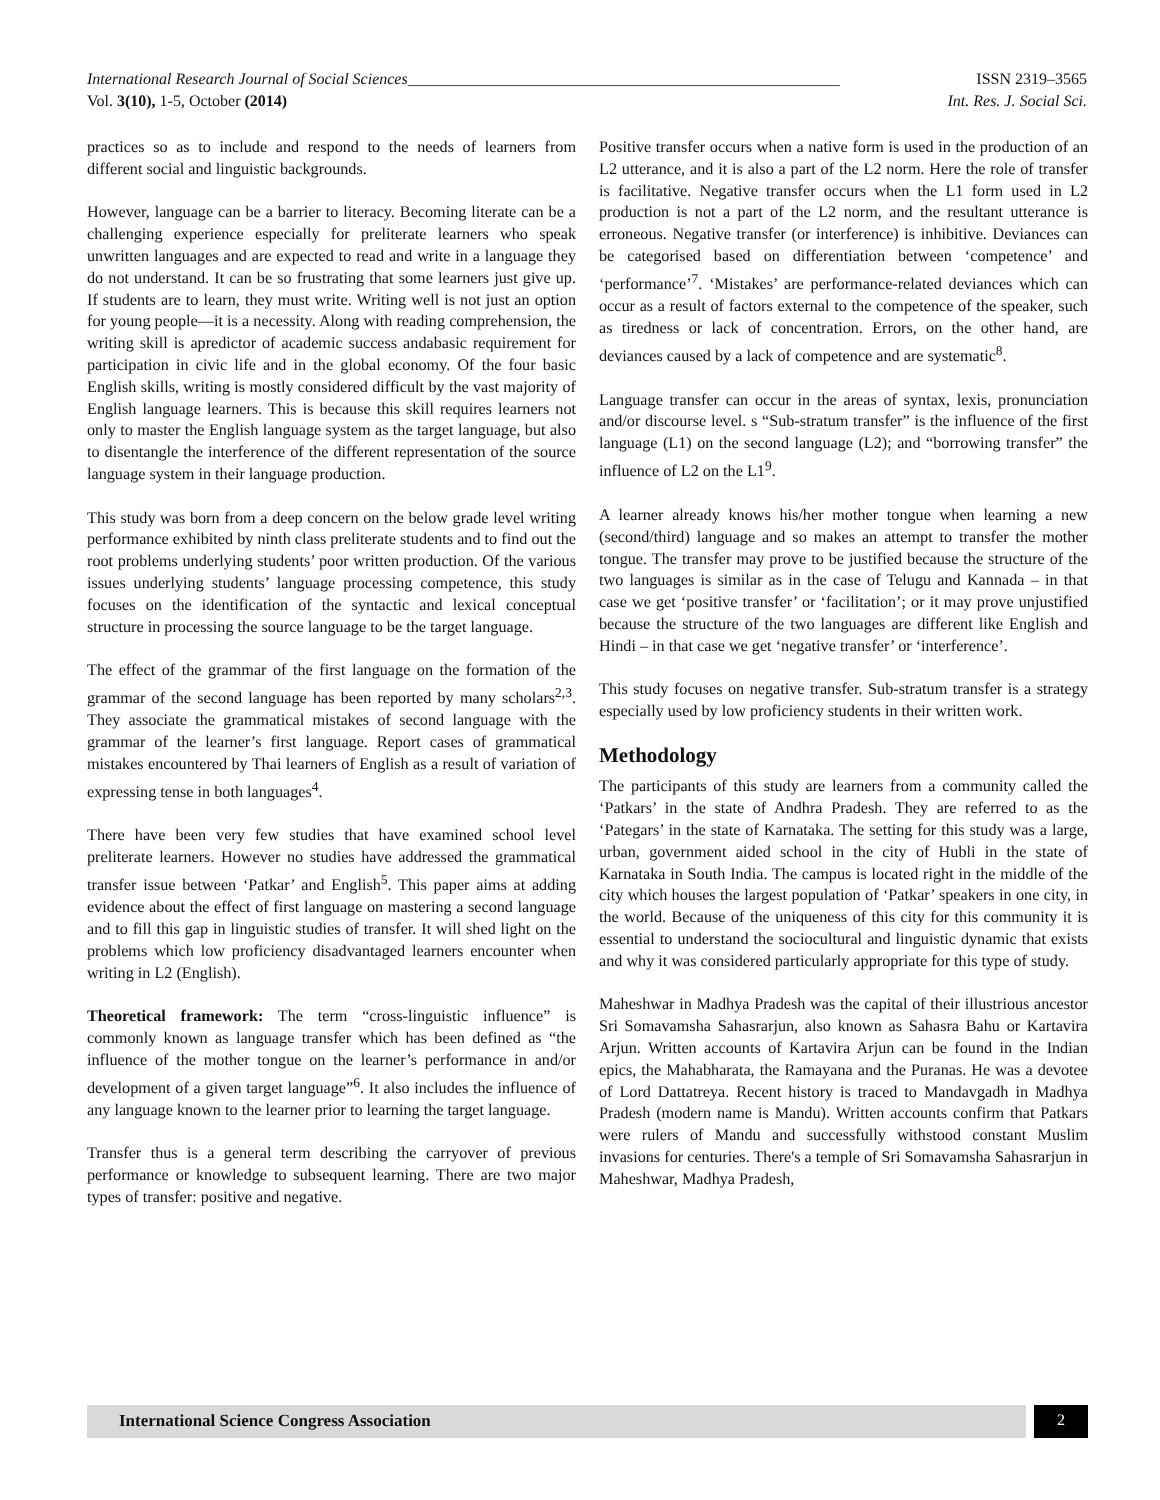International Research Journal of Social Sciences______________________________________________________ ISSN 2319–3565
Vol. 3(10), 1-5, October (2014) Int. Res. J. Social Sci.
practices so as to include and respond to the needs of learners from different social and linguistic backgrounds.
However, language can be a barrier to literacy. Becoming literate can be a challenging experience especially for preliterate learners who speak unwritten languages and are expected to read and write in a language they do not understand. It can be so frustrating that some learners just give up. If students are to learn, they must write. Writing well is not just an option for young people—it is a necessity. Along with reading comprehension, the writing skill is apredictor of academic success andabasic requirement for participation in civic life and in the global economy. Of the four basic English skills, writing is mostly considered difficult by the vast majority of English language learners. This is because this skill requires learners not only to master the English language system as the target language, but also to disentangle the interference of the different representation of the source language system in their language production.
This study was born from a deep concern on the below grade level writing performance exhibited by ninth class preliterate students and to find out the root problems underlying students’ poor written production. Of the various issues underlying students’ language processing competence, this study focuses on the identification of the syntactic and lexical conceptual structure in processing the source language to be the target language.
The effect of the grammar of the first language on the formation of the grammar of the second language has been reported by many scholars<sup>2,3</sup>. They associate the grammatical mistakes of second language with the grammar of the learner’s first language. Report cases of grammatical mistakes encountered by Thai learners of English as a result of variation of expressing tense in both languages<sup>4</sup>.
There have been very few studies that have examined school level preliterate learners. However no studies have addressed the grammatical transfer issue between ‘Patkar’ and English<sup>5</sup>. This paper aims at adding evidence about the effect of first language on mastering a second language and to fill this gap in linguistic studies of transfer. It will shed light on the problems which low proficiency disadvantaged learners encounter when writing in L2 (English).
Theoretical framework: The term “cross-linguistic influence” is commonly known as language transfer which has been defined as “the influence of the mother tongue on the learner’s performance in and/or development of a given target language”<sup>6</sup>. It also includes the influence of any language known to the learner prior to learning the target language.
Transfer thus is a general term describing the carryover of previous performance or knowledge to subsequent learning. There are two major types of transfer: positive and negative.
Positive transfer occurs when a native form is used in the production of an L2 utterance, and it is also a part of the L2 norm. Here the role of transfer is facilitative. Negative transfer occurs when the L1 form used in L2 production is not a part of the L2 norm, and the resultant utterance is erroneous. Negative transfer (or interference) is inhibitive. Deviances can be categorised based on differentiation between ‘competence’ and ‘performance’<sup>7</sup>. ‘Mistakes’ are performance-related deviances which can occur as a result of factors external to the competence of the speaker, such as tiredness or lack of concentration. Errors, on the other hand, are deviances caused by a lack of competence and are systematic<sup>8</sup>.
Language transfer can occur in the areas of syntax, lexis, pronunciation and/or discourse level. s “Sub-stratum transfer” is the influence of the first language (L1) on the second language (L2); and “borrowing transfer” the influence of L2 on the L1<sup>9</sup>.
A learner already knows his/her mother tongue when learning a new (second/third) language and so makes an attempt to transfer the mother tongue. The transfer may prove to be justified because the structure of the two languages is similar as in the case of Telugu and Kannada – in that case we get ‘positive transfer’ or ‘facilitation’; or it may prove unjustified because the structure of the two languages are different like English and Hindi – in that case we get ‘negative transfer’ or ‘interference’.
This study focuses on negative transfer. Sub-stratum transfer is a strategy especially used by low proficiency students in their written work.
Methodology
The participants of this study are learners from a community called the ‘Patkars’ in the state of Andhra Pradesh. They are referred to as the ‘Pategars’ in the state of Karnataka. The setting for this study was a large, urban, government aided school in the city of Hubli in the state of Karnataka in South India. The campus is located right in the middle of the city which houses the largest population of ‘Patkar’ speakers in one city, in the world. Because of the uniqueness of this city for this community it is essential to understand the sociocultural and linguistic dynamic that exists and why it was considered particularly appropriate for this type of study.
Maheshwar in Madhya Pradesh was the capital of their illustrious ancestor Sri Somavamsha Sahasrarjun, also known as Sahasra Bahu or Kartavira Arjun. Written accounts of Kartavira Arjun can be found in the Indian epics, the Mahabharata, the Ramayana and the Puranas. He was a devotee of Lord Dattatreya. Recent history is traced to Mandavgadh in Madhya Pradesh (modern name is Mandu). Written accounts confirm that Patkars were rulers of Mandu and successfully withstood constant Muslim invasions for centuries. There's a temple of Sri Somavamsha Sahasrarjun in Maheshwar, Madhya Pradesh,
International Science Congress Association
2